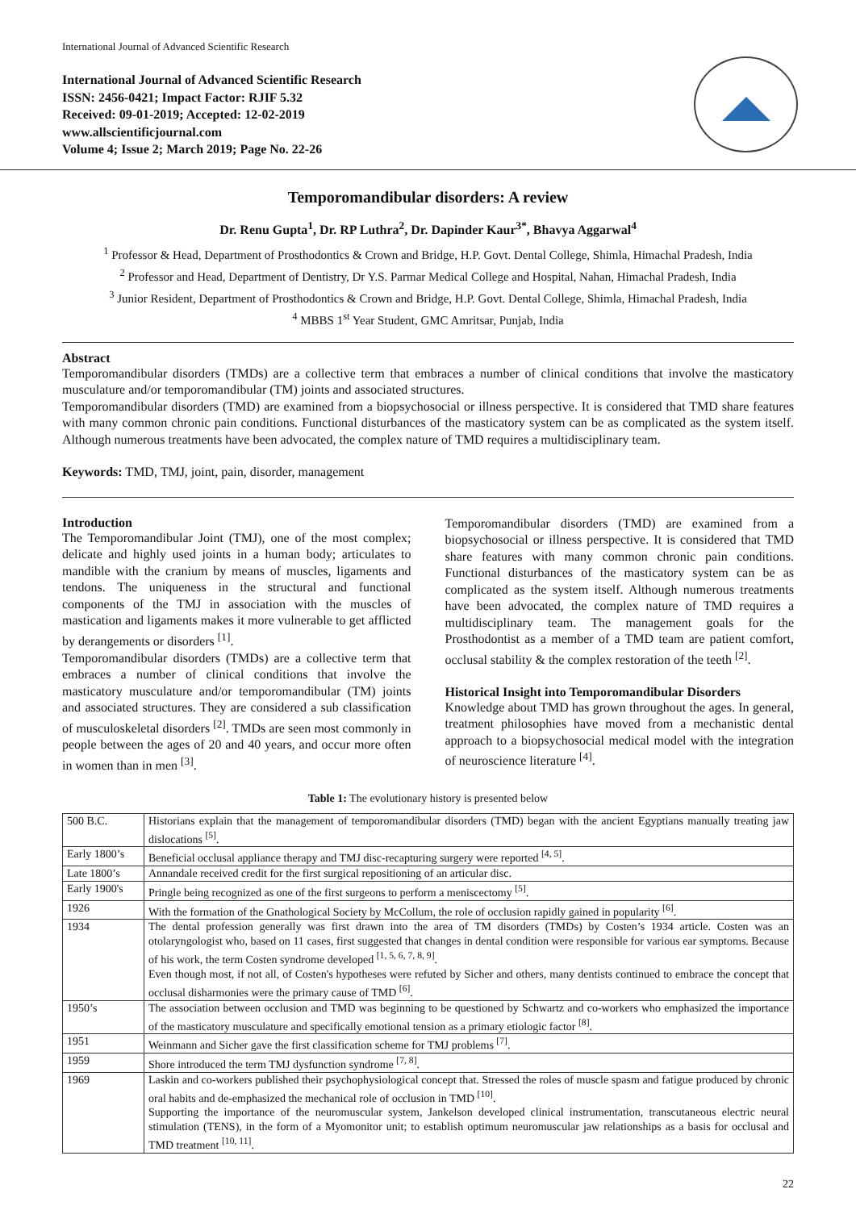International Journal of Advanced Scientific Research
International Journal of Advanced Scientific Research
ISSN: 2456-0421; Impact Factor: RJIF 5.32
Received: 09-01-2019; Accepted: 12-02-2019
www.allscientificjournal.com
Volume 4; Issue 2; March 2019; Page No. 22-26
Temporomandibular disorders: A review
Dr. Renu Gupta<sup>1</sup>, Dr. RP Luthra<sup>2</sup>, Dr. Dapinder Kaur<sup>3*</sup>, Bhavya Aggarwal<sup>4</sup>
<sup>1</sup> Professor & Head, Department of Prosthodontics & Crown and Bridge, H.P. Govt. Dental College, Shimla, Himachal Pradesh, India
<sup>2</sup> Professor and Head, Department of Dentistry, Dr Y.S. Parmar Medical College and Hospital, Nahan, Himachal Pradesh, India
<sup>3</sup> Junior Resident, Department of Prosthodontics & Crown and Bridge, H.P. Govt. Dental College, Shimla, Himachal Pradesh, India
<sup>4</sup> MBBS 1<sup>st</sup> Year Student, GMC Amritsar, Punjab, India
Abstract
Temporomandibular disorders (TMDs) are a collective term that embraces a number of clinical conditions that involve the masticatory musculature and/or temporomandibular (TM) joints and associated structures.
Temporomandibular disorders (TMD) are examined from a biopsychosocial or illness perspective. It is considered that TMD share features with many common chronic pain conditions. Functional disturbances of the masticatory system can be as complicated as the system itself. Although numerous treatments have been advocated, the complex nature of TMD requires a multidisciplinary team.
Keywords: TMD, TMJ, joint, pain, disorder, management
Introduction
The Temporomandibular Joint (TMJ), one of the most complex; delicate and highly used joints in a human body; articulates to mandible with the cranium by means of muscles, ligaments and tendons. The uniqueness in the structural and functional components of the TMJ in association with the muscles of mastication and ligaments makes it more vulnerable to get afflicted by derangements or disorders <sup>[1]</sup>.
Temporomandibular disorders (TMDs) are a collective term that embraces a number of clinical conditions that involve the masticatory musculature and/or temporomandibular (TM) joints and associated structures. They are considered a sub classification of musculoskeletal disorders <sup>[2]</sup>. TMDs are seen most commonly in people between the ages of 20 and 40 years, and occur more often in women than in men <sup>[3]</sup>.
Temporomandibular disorders (TMD) are examined from a biopsychosocial or illness perspective. It is considered that TMD share features with many common chronic pain conditions. Functional disturbances of the masticatory system can be as complicated as the system itself. Although numerous treatments have been advocated, the complex nature of TMD requires a multidisciplinary team. The management goals for the Prosthodontist as a member of a TMD team are patient comfort, occlusal stability & the complex restoration of the teeth <sup>[2]</sup>.
Historical Insight into Temporomandibular Disorders
Knowledge about TMD has grown throughout the ages. In general, treatment philosophies have moved from a mechanistic dental approach to a biopsychosocial medical model with the integration of neuroscience literature <sup>[4]</sup>.
Table 1: The evolutionary history is presented below
| 500 B.C. | Historians explain that the management of temporomandibular disorders (TMD) began with the ancient Egyptians manually treating jaw dislocations <sup>[5]</sup>. |
| Early 1800’s | Beneficial occlusal appliance therapy and TMJ disc-recapturing surgery were reported <sup>[4, 5]</sup>. |
| Late 1800’s | Annandale received credit for the first surgical repositioning of an articular disc. |
| Early 1900's | Pringle being recognized as one of the first surgeons to perform a meniscectomy <sup>[5]</sup>. |
| 1926 | With the formation of the Gnathological Society by McCollum, the role of occlusion rapidly gained in popularity <sup>[6]</sup>. |
| 1934 | The dental profession generally was first drawn into the area of TM disorders (TMDs) by Costen’s 1934 article. Costen was an otolaryngologist who, based on 11 cases, first suggested that changes in dental condition were responsible for various ear symptoms. Because of his work, the term Costen syndrome developed <sup>[1, 5, 6, 7, 8, 9]</sup>. Even though most, if not all, of Costen's hypotheses were refuted by Sicher and others, many dentists continued to embrace the concept that occlusal disharmonies were the primary cause of TMD <sup>[6]</sup>. |
| 1950’s | The association between occlusion and TMD was beginning to be questioned by Schwartz and co-workers who emphasized the importance of the masticatory musculature and specifically emotional tension as a primary etiologic factor <sup>[8]</sup>. |
| 1951 | Weinmann and Sicher gave the first classification scheme for TMJ problems <sup>[7]</sup>. |
| 1959 | Shore introduced the term TMJ dysfunction syndrome <sup>[7, 8]</sup>. |
| 1969 | Laskin and co-workers published their psychophysiological concept that. Stressed the roles of muscle spasm and fatigue produced by chronic oral habits and de-emphasized the mechanical role of occlusion in TMD <sup>[10]</sup>. Supporting the importance of the neuromuscular system, Jankelson developed clinical instrumentation, transcutaneous electric neural stimulation (TENS), in the form of a Myomonitor unit; to establish optimum neuromuscular jaw relationships as a basis for occlusal and TMD treatment <sup>[10, 11]</sup>. |
22